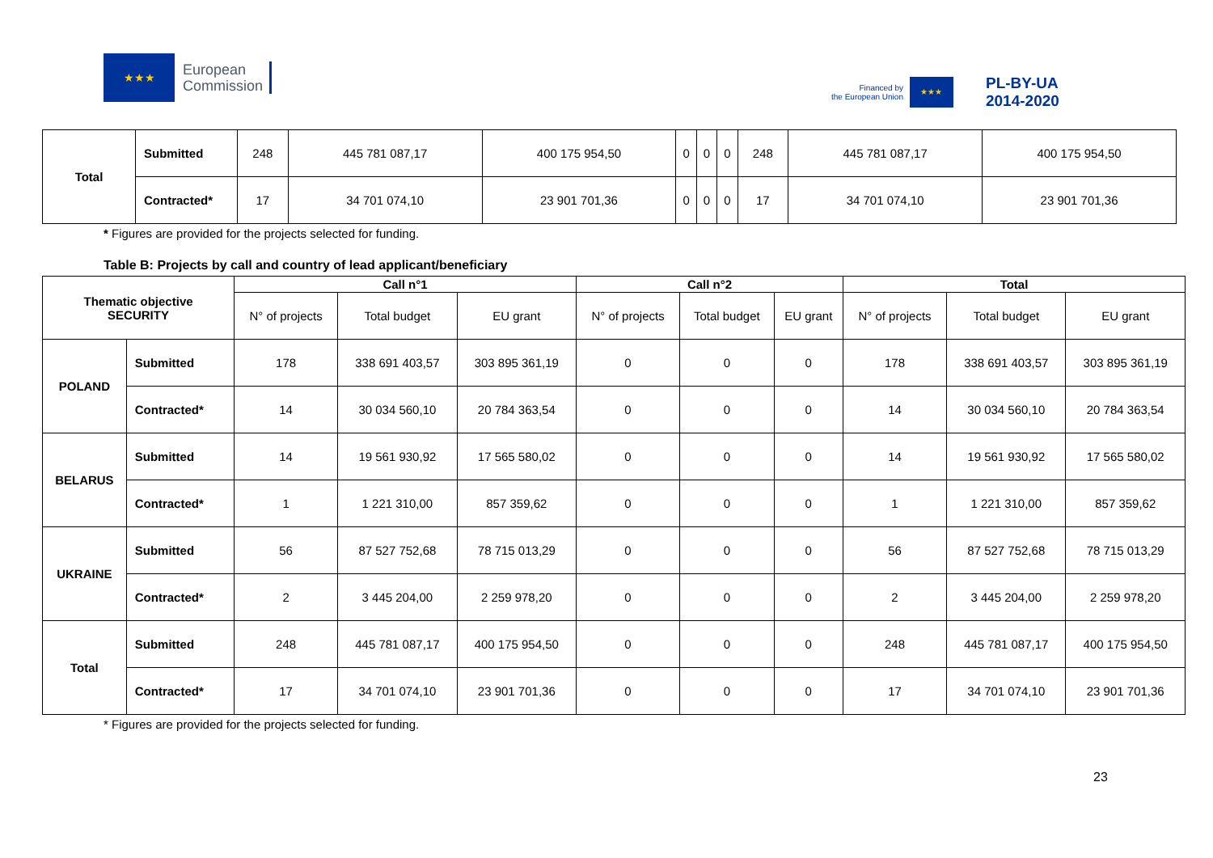★★★
European
Commission
Financed by
the European Union
★★★
PL-BY-UA
2014-2020
| Total | Submitted | 248 | 445 781 087,17 | 400 175 954,50 | 0 | 0 | 0 | 248 | 445 781 087,17 | 400 175 954,50 |
| | Contracted* | 17 | 34 701 074,10 | 23 901 701,36 | 0 | 0 | 0 | 17 | 34 701 074,10 | 23 901 701,36 |
* Figures are provided for the projects selected for funding.
Table B: Projects by call and country of lead applicant/beneficiary
| Thematic objective SECURITY | | Call n°1 | | | Call n°2 | | | Total | | |
| --- | --- | --- | --- | --- | --- | --- | --- | --- | --- | --- |
| | | N° of projects | Total budget | EU grant | N° of projects | Total budget | EU grant | N° of projects | Total budget | EU grant |
| POLAND | Submitted | 178 | 338 691 403,57 | 303 895 361,19 | 0 | 0 | 0 | 178 | 338 691 403,57 | 303 895 361,19 |
| | Contracted* | 14 | 30 034 560,10 | 20 784 363,54 | 0 | 0 | 0 | 14 | 30 034 560,10 | 20 784 363,54 |
| BELARUS | Submitted | 14 | 19 561 930,92 | 17 565 580,02 | 0 | 0 | 0 | 14 | 19 561 930,92 | 17 565 580,02 |
| | Contracted* | 1 | 1 221 310,00 | 857 359,62 | 0 | 0 | 0 | 1 | 1 221 310,00 | 857 359,62 |
| UKRAINE | Submitted | 56 | 87 527 752,68 | 78 715 013,29 | 0 | 0 | 0 | 56 | 87 527 752,68 | 78 715 013,29 |
| | Contracted* | 2 | 3 445 204,00 | 2 259 978,20 | 0 | 0 | 0 | 2 | 3 445 204,00 | 2 259 978,20 |
| Total | Submitted | 248 | 445 781 087,17 | 400 175 954,50 | 0 | 0 | 0 | 248 | 445 781 087,17 | 400 175 954,50 |
| | Contracted* | 17 | 34 701 074,10 | 23 901 701,36 | 0 | 0 | 0 | 17 | 34 701 074,10 | 23 901 701,36 |
* Figures are provided for the projects selected for funding.
23